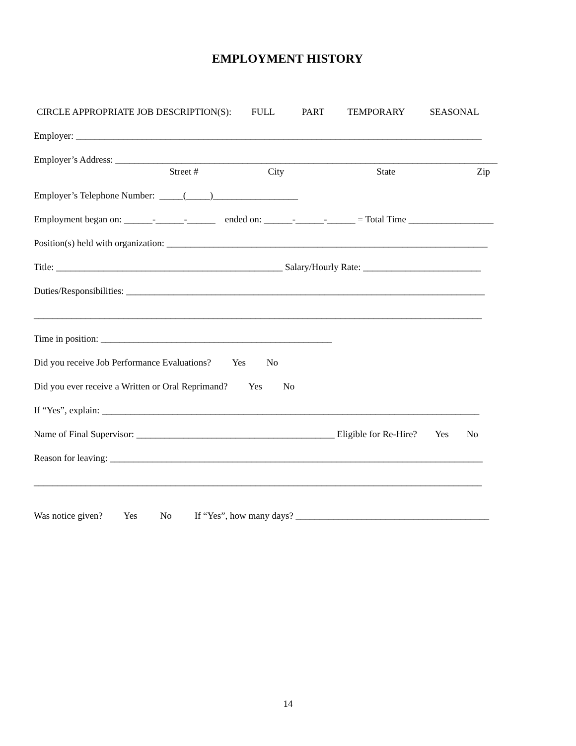EMPLOYMENT HISTORY
CIRCLE APPROPRIATE JOB DESCRIPTION(S): FULL PART TEMPORARY SEASONAL
Employer: ______________________________________________________________________________________
Employer’s Address: _________________________________________________________________________________
Street # City State Zip
Employer’s Telephone Number: _____(_____)__________________
Employment began on: ______-______-______ ended on: ______-______-______ = Total Time __________________
Position(s) held with organization: ____________________________________________________________________
Title: ________________________________________________ Salary/Hourly Rate: _________________________
Duties/Responsibilities: ____________________________________________________________________________
_______________________________________________________________________________________________
Time in position: _________________________________________________
Did you receive Job Performance Evaluations? Yes No
Did you ever receive a Written or Oral Reprimand? Yes No
If “Yes”, explain: ________________________________________________________________________________
Name of Final Supervisor: __________________________________________ Eligible for Re-Hire? Yes No
Reason for leaving: _______________________________________________________________________________
_______________________________________________________________________________________________
Was notice given? Yes No If “Yes”, how many days? _________________________________________
14